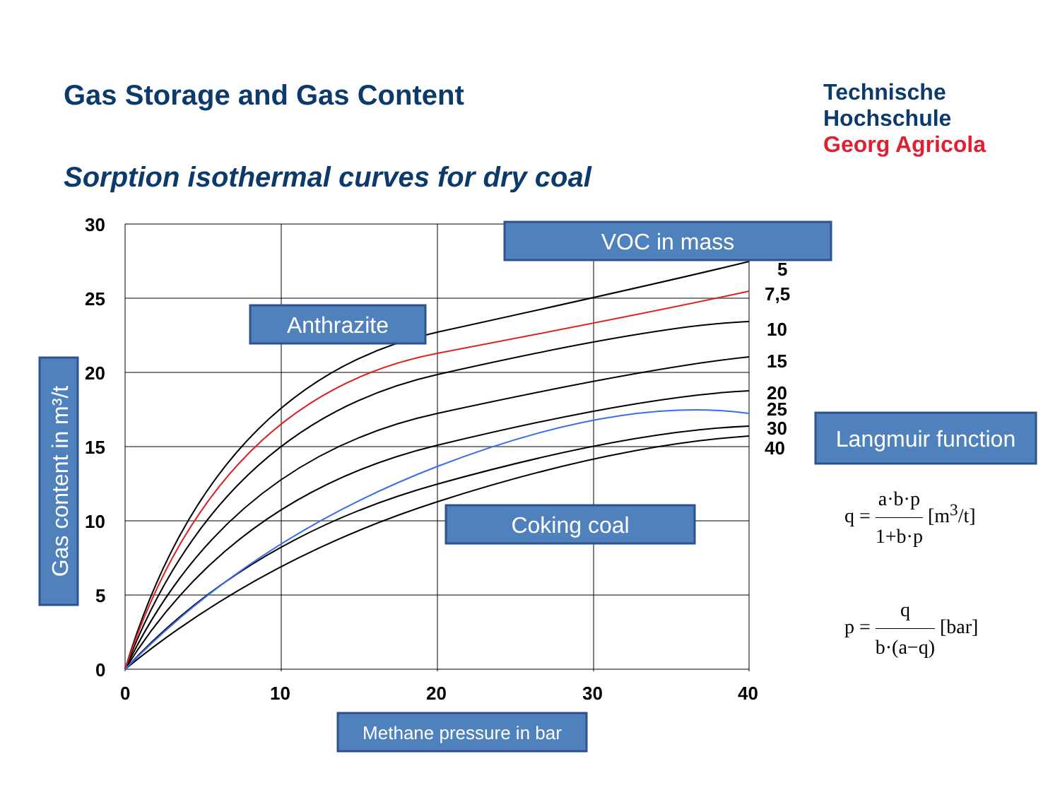Gas Storage and Gas Content
Sorption isothermal curves for dry coal
Technische
Hochschule
Georg Agricola
30
25
20
15
10
5
0
0
10
20
30
40
5
7,5
10
15
20
25
30
40
VOC in mass
Anthrazite
Langmuir function
Coking coal
Methane pressure in bar
Gas content in m³/t
q = a·b·p 1+b·p [m<sup>3</sup>/t]
p = q b·(a−q) [bar]